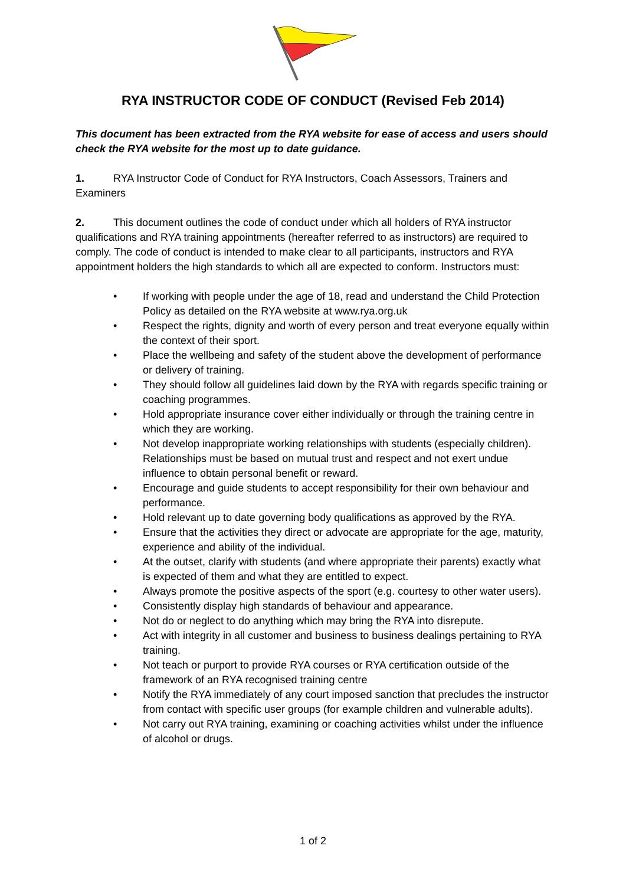RYA INSTRUCTOR CODE OF CONDUCT (Revised Feb 2014)
This document has been extracted from the RYA website for ease of access and users should check the RYA website for the most up to date guidance.
1. RYA Instructor Code of Conduct for RYA Instructors, Coach Assessors, Trainers and Examiners
2. This document outlines the code of conduct under which all holders of RYA instructor qualifications and RYA training appointments (hereafter referred to as instructors) are required to comply. The code of conduct is intended to make clear to all participants, instructors and RYA appointment holders the high standards to which all are expected to conform. Instructors must:
• If working with people under the age of 18, read and understand the Child Protection Policy as detailed on the RYA website at www.rya.org.uk
• Respect the rights, dignity and worth of every person and treat everyone equally within the context of their sport.
• Place the wellbeing and safety of the student above the development of performance or delivery of training.
• They should follow all guidelines laid down by the RYA with regards specific training or coaching programmes.
• Hold appropriate insurance cover either individually or through the training centre in which they are working.
• Not develop inappropriate working relationships with students (especially children). Relationships must be based on mutual trust and respect and not exert undue influence to obtain personal benefit or reward.
• Encourage and guide students to accept responsibility for their own behaviour and performance.
• Hold relevant up to date governing body qualifications as approved by the RYA.
• Ensure that the activities they direct or advocate are appropriate for the age, maturity, experience and ability of the individual.
• At the outset, clarify with students (and where appropriate their parents) exactly what is expected of them and what they are entitled to expect.
• Always promote the positive aspects of the sport (e.g. courtesy to other water users).
• Consistently display high standards of behaviour and appearance.
• Not do or neglect to do anything which may bring the RYA into disrepute.
• Act with integrity in all customer and business to business dealings pertaining to RYA training.
• Not teach or purport to provide RYA courses or RYA certification outside of the framework of an RYA recognised training centre
• Notify the RYA immediately of any court imposed sanction that precludes the instructor from contact with specific user groups (for example children and vulnerable adults).
• Not carry out RYA training, examining or coaching activities whilst under the influence of alcohol or drugs.
1 of 2